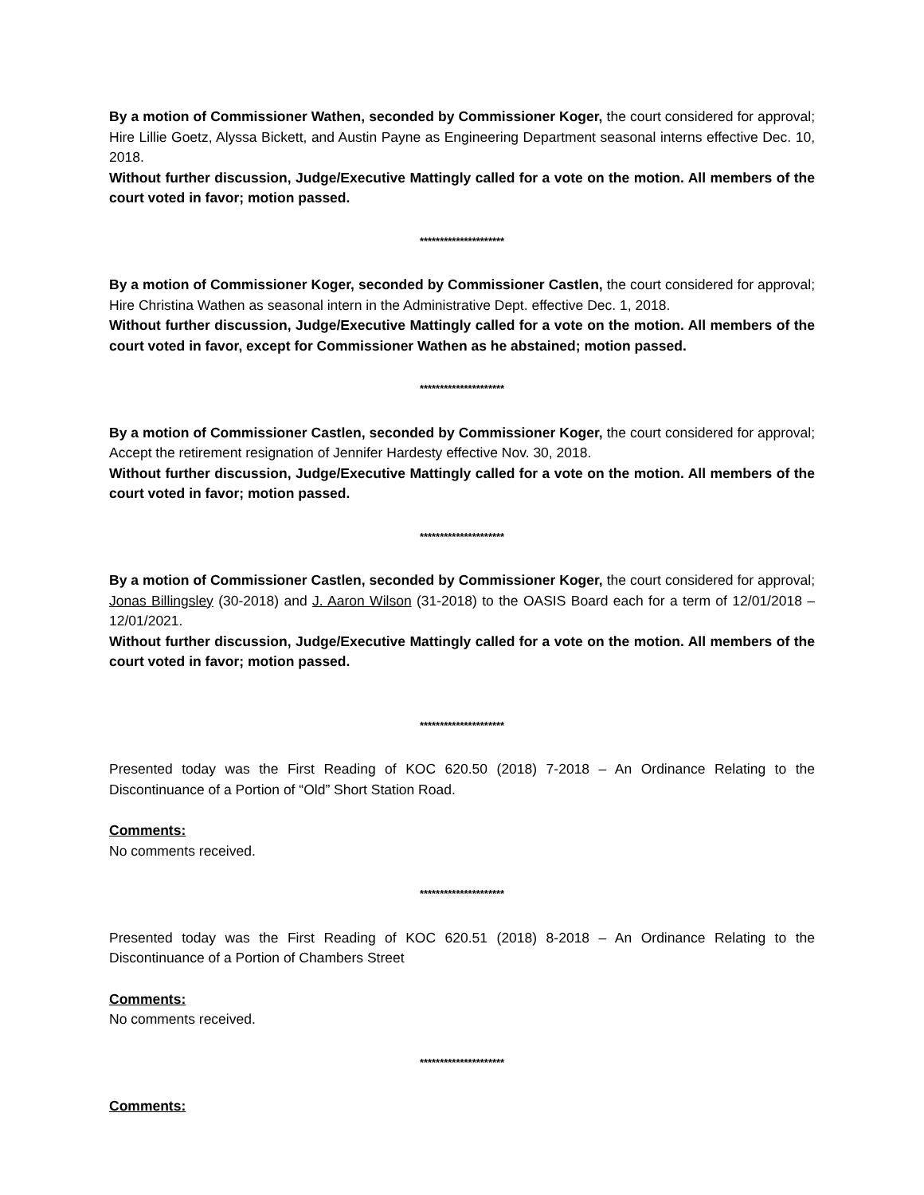By a motion of Commissioner Wathen, seconded by Commissioner Koger, the court considered for approval; Hire Lillie Goetz, Alyssa Bickett, and Austin Payne as Engineering Department seasonal interns effective Dec. 10, 2018.
Without further discussion, Judge/Executive Mattingly called for a vote on the motion. All members of the court voted in favor; motion passed.
*********************
By a motion of Commissioner Koger, seconded by Commissioner Castlen, the court considered for approval; Hire Christina Wathen as seasonal intern in the Administrative Dept. effective Dec. 1, 2018.
Without further discussion, Judge/Executive Mattingly called for a vote on the motion. All members of the court voted in favor, except for Commissioner Wathen as he abstained; motion passed.
*********************
By a motion of Commissioner Castlen, seconded by Commissioner Koger, the court considered for approval; Accept the retirement resignation of Jennifer Hardesty effective Nov. 30, 2018.
Without further discussion, Judge/Executive Mattingly called for a vote on the motion. All members of the court voted in favor; motion passed.
*********************
By a motion of Commissioner Castlen, seconded by Commissioner Koger, the court considered for approval; Jonas Billingsley (30-2018) and J. Aaron Wilson (31-2018) to the OASIS Board each for a term of 12/01/2018 – 12/01/2021.
Without further discussion, Judge/Executive Mattingly called for a vote on the motion. All members of the court voted in favor; motion passed.
*********************
Presented today was the First Reading of KOC 620.50 (2018) 7-2018 – An Ordinance Relating to the Discontinuance of a Portion of “Old” Short Station Road.
Comments:
No comments received.
*********************
Presented today was the First Reading of KOC 620.51 (2018) 8-2018 – An Ordinance Relating to the Discontinuance of a Portion of Chambers Street
Comments:
No comments received.
*********************
Comments: